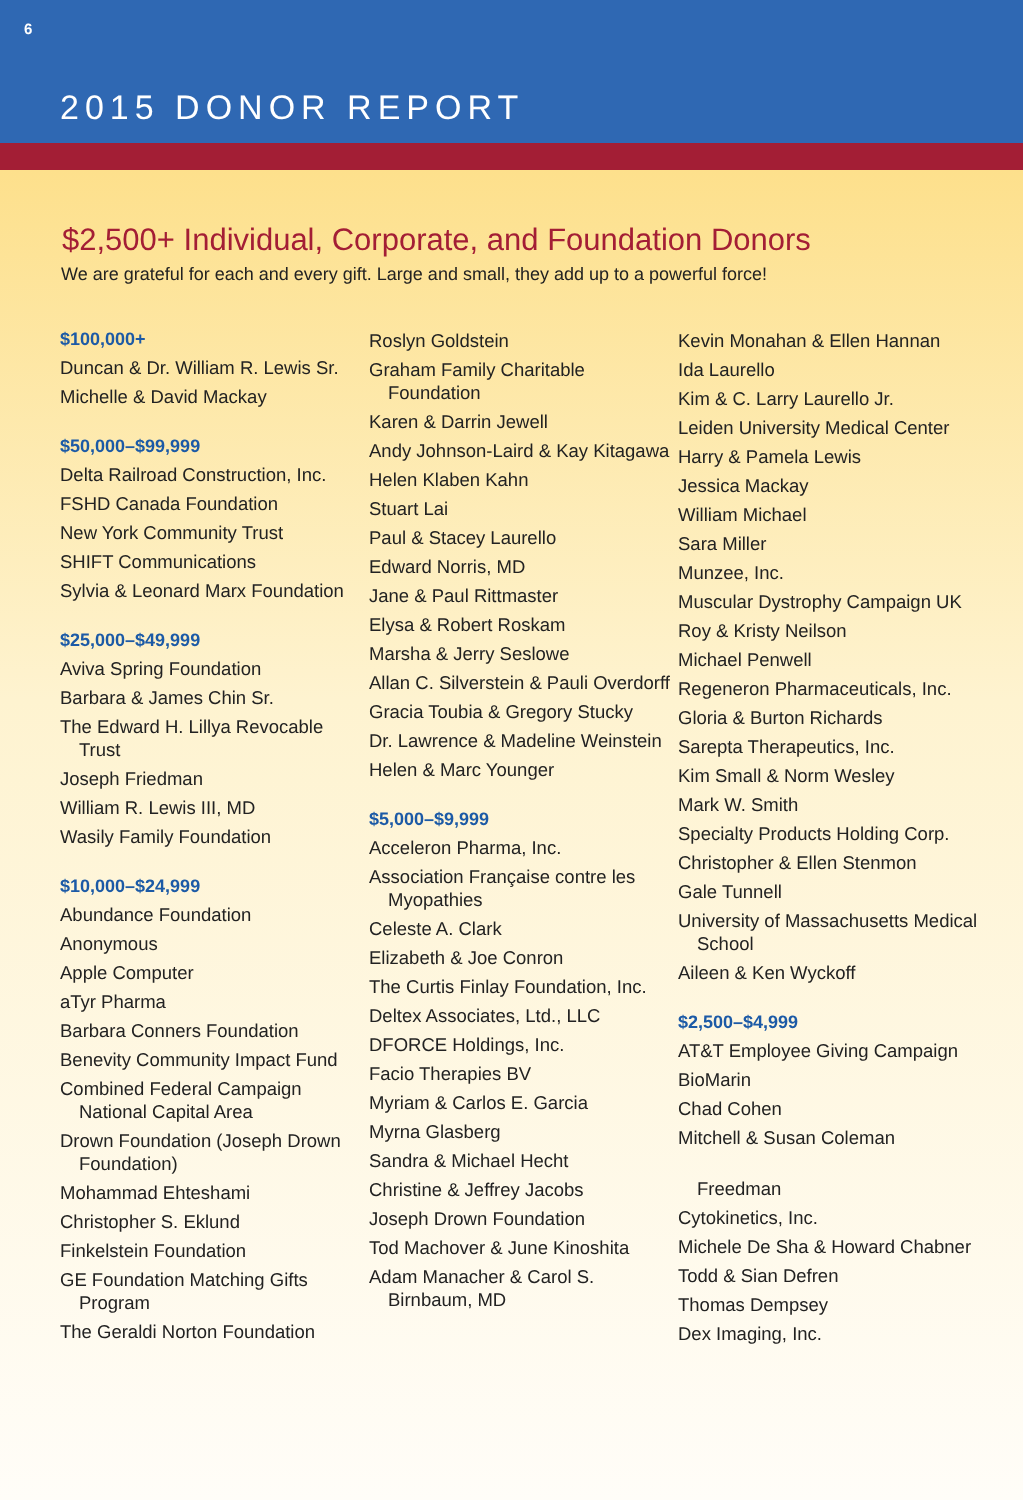6
2015 DONOR REPORT
$2,500+ Individual, Corporate, and Foundation Donors
We are grateful for each and every gift. Large and small, they add up to a powerful force!
$100,000+
Duncan & Dr. William R. Lewis Sr.
Michelle & David Mackay
$50,000–$99,999
Delta Railroad Construction, Inc.
FSHD Canada Foundation
New York Community Trust
SHIFT Communications
Sylvia & Leonard Marx Foundation
$25,000–$49,999
Aviva Spring Foundation
Barbara & James Chin Sr.
The Edward H. Lillya Revocable Trust
Joseph Friedman
William R. Lewis III, MD
Wasily Family Foundation
$10,000–$24,999
Abundance Foundation
Anonymous
Apple Computer
aTyr Pharma
Barbara Conners Foundation
Benevity Community Impact Fund
Combined Federal Campaign National Capital Area
Drown Foundation (Joseph Drown Foundation)
Mohammad Ehteshami
Christopher S. Eklund
Finkelstein Foundation
GE Foundation Matching Gifts Program
The Geraldi Norton Foundation
Roslyn Goldstein
Graham Family Charitable Foundation
Karen & Darrin Jewell
Andy Johnson-Laird & Kay Kitagawa
Helen Klaben Kahn
Stuart Lai
Paul & Stacey Laurello
Edward Norris, MD
Jane & Paul Rittmaster
Elysa & Robert Roskam
Marsha & Jerry Seslowe
Allan C. Silverstein & Pauli Overdorff
Gracia Toubia & Gregory Stucky
Dr. Lawrence & Madeline Weinstein
Helen & Marc Younger
$5,000–$9,999
Acceleron Pharma, Inc.
Association Française contre les Myopathies
Celeste A. Clark
Elizabeth & Joe Conron
The Curtis Finlay Foundation, Inc.
Deltex Associates, Ltd., LLC
DFORCE Holdings, Inc.
Facio Therapies BV
Myriam & Carlos E. Garcia
Myrna Glasberg
Sandra & Michael Hecht
Christine & Jeffrey Jacobs
Joseph Drown Foundation
Tod Machover & June Kinoshita
Adam Manacher & Carol S. Birnbaum, MD
Kevin Monahan & Ellen Hannan
Ida Laurello
Kim & C. Larry Laurello Jr.
Leiden University Medical Center
Harry & Pamela Lewis
Jessica Mackay
William Michael
Sara Miller
Munzee, Inc.
Muscular Dystrophy Campaign UK
Roy & Kristy Neilson
Michael Penwell
Regeneron Pharmaceuticals, Inc.
Gloria & Burton Richards
Sarepta Therapeutics, Inc.
Kim Small & Norm Wesley
Mark W. Smith
Specialty Products Holding Corp.
Christopher & Ellen Stenmon
Gale Tunnell
University of Massachusetts Medical School
Aileen & Ken Wyckoff
$2,500–$4,999
AT&T Employee Giving Campaign
BioMarin
Chad Cohen
Mitchell & Susan Coleman
Freedman
Cytokinetics, Inc.
Michele De Sha & Howard Chabner
Todd & Sian Defren
Thomas Dempsey
Dex Imaging, Inc.